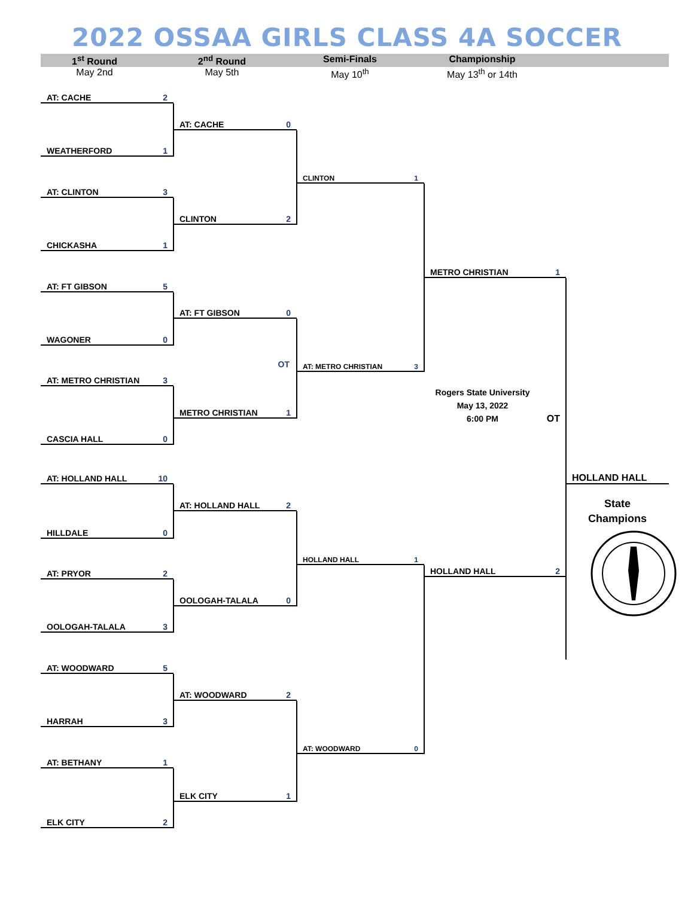2022 OSSAA GIRLS CLASS 4A SOCCER
1<sup>st</sup> Round 2<sup>nd</sup> Round Semi-Finals Championship
May 2nd May 5th May 10<sup>th</sup> May 13<sup>th</sup> or 14th
AT: CACHE 2
WEATHERFORD 1
AT: CLINTON 3
CHICKASHA 1
AT: FT GIBSON 5
WAGONER 0
AT: METRO CHRISTIAN 3
CASCIA HALL 0
AT: HOLLAND HALL 10
HILLDALE 0
AT: PRYOR 2
OOLOGAH-TALALA 3
AT: WOODWARD 5
HARRAH 3
AT: BETHANY 1
ELK CITY 2
AT: CACHE 0
CLINTON 2
AT: FT GIBSON 0
OT
METRO CHRISTIAN 1
AT: HOLLAND HALL 2
OOLOGAH-TALALA 0
AT: WOODWARD 2
ELK CITY 1
CLINTON 1
AT: METRO CHRISTIAN 3
HOLLAND HALL 1
AT: WOODWARD 0
METRO CHRISTIAN 1
Rogers State University
May 13, 2022
6:00 PM
OT
HOLLAND HALL 2
HOLLAND HALL
State
Champions